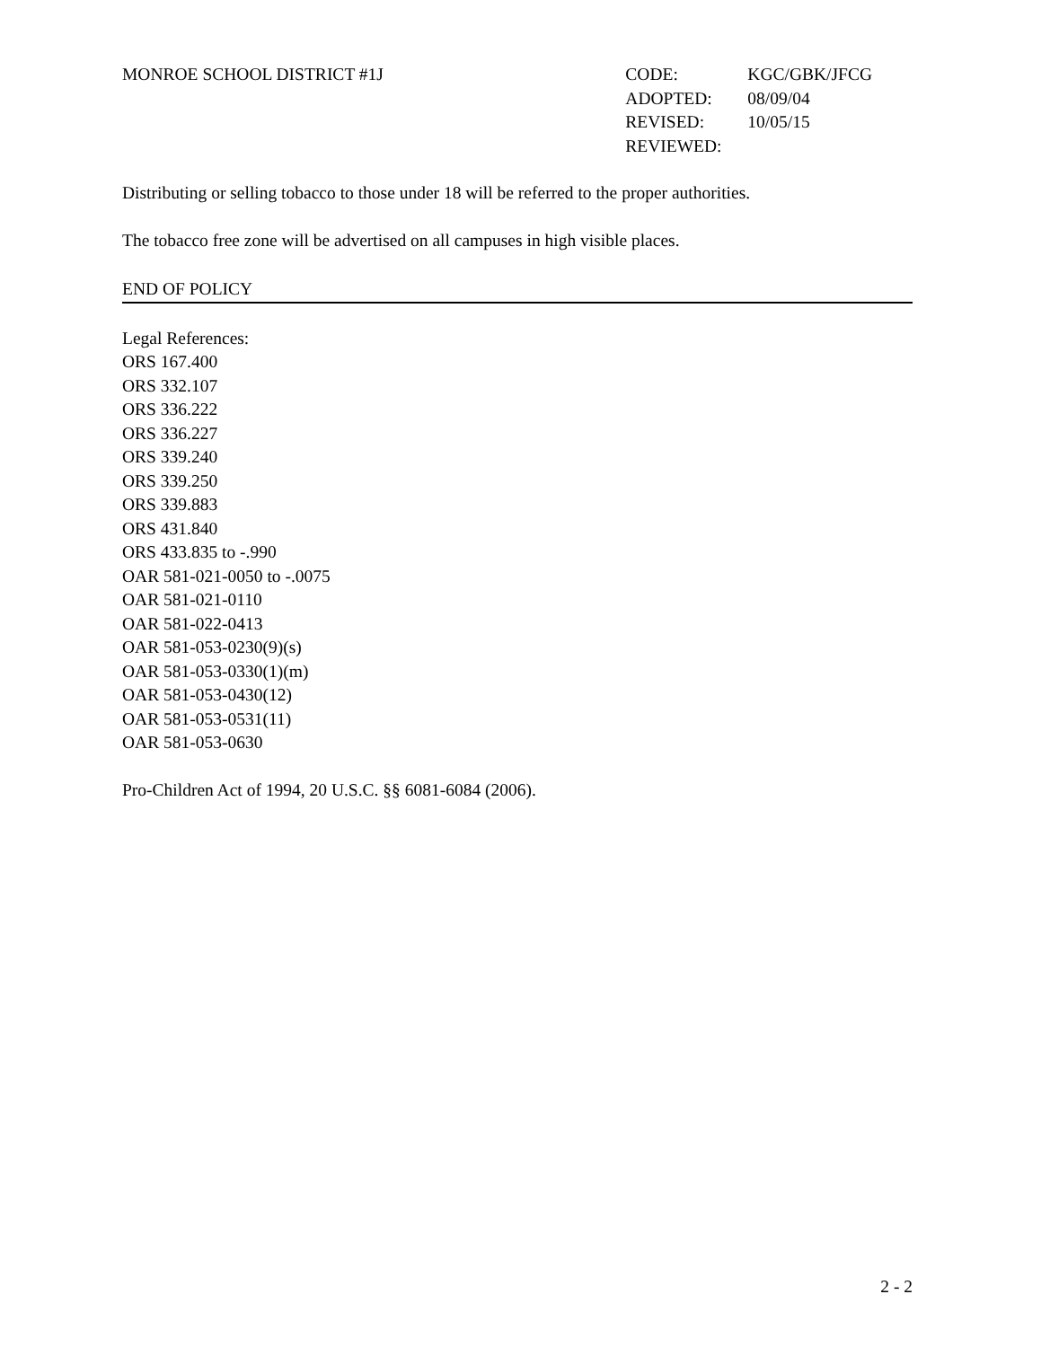MONROE SCHOOL DISTRICT #1J
| CODE: | KGC/GBK/JFCG |
| ADOPTED: | 08/09/04 |
| REVISED: | 10/05/15 |
| REVIEWED: | |
Distributing or selling tobacco to those under 18 will be referred to the proper authorities.
The tobacco free zone will be advertised on all campuses in high visible places.
END OF POLICY
Legal References:
ORS 167.400
ORS 332.107
ORS 336.222
ORS 336.227
ORS 339.240
ORS 339.250
ORS 339.883
ORS 431.840
ORS 433.835 to -.990
OAR 581-021-0050 to -.0075
OAR 581-021-0110
OAR 581-022-0413
OAR 581-053-0230(9)(s)
OAR 581-053-0330(1)(m)
OAR 581-053-0430(12)
OAR 581-053-0531(11)
OAR 581-053-0630
Pro-Children Act of 1994, 20 U.S.C. §§ 6081-6084 (2006).
2 - 2